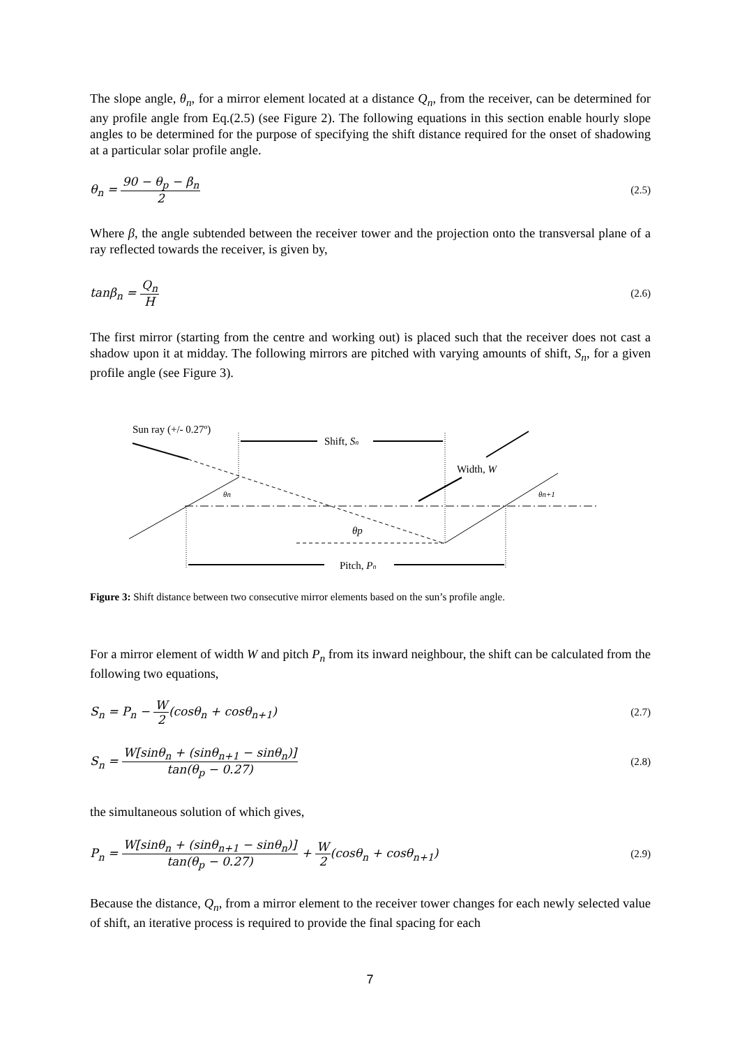The slope angle, θ<sub>n</sub>, for a mirror element located at a distance Q<sub>n</sub>, from the receiver, can be determined for any profile angle from Eq.(2.5) (see Figure 2). The following equations in this section enable hourly slope angles to be determined for the purpose of specifying the shift distance required for the onset of shadowing at a particular solar profile angle.
θ<sub>n</sub> = 90 − θ<sub>p</sub> − β<sub>n</sub> 2 (2.5)
Where β, the angle subtended between the receiver tower and the projection onto the transversal plane of a ray reflected towards the receiver, is given by,
tanβ<sub>n</sub> = Q<sub>n</sub> H (2.6)
The first mirror (starting from the centre and working out) is placed such that the receiver does not cast a shadow upon it at midday. The following mirrors are pitched with varying amounts of shift, S<sub>n</sub>, for a given profile angle (see Figure 3).
Sun ray (+/- 0.27º)
Shift, Sn
Width, W
θn
θn+1
θp
Pitch, Pn
Figure 3: Shift distance between two consecutive mirror elements based on the sun’s profile angle.
For a mirror element of width W and pitch P<sub>n</sub> from its inward neighbour, the shift can be calculated from the following two equations,
S<sub>n</sub> = P<sub>n</sub> − W 2(cosθ<sub>n</sub> + cosθ<sub>n+1</sub>) (2.7)
S<sub>n</sub> = W[sinθ<sub>n</sub> + (sinθ<sub>n+1</sub> − sinθ<sub>n</sub>)] tan(θ<sub>p</sub> − 0.27)
(2.8)
the simultaneous solution of which gives,
P<sub>n</sub> = W[sinθ<sub>n</sub> + (sinθ<sub>n+1</sub> − sinθ<sub>n</sub>)] tan(θ<sub>p</sub> − 0.27) + W 2(cosθ<sub>n</sub> + cosθ<sub>n+1</sub>)
(2.9)
Because the distance, Q<sub>n</sub>, from a mirror element to the receiver tower changes for each newly selected value of shift, an iterative process is required to provide the final spacing for each
7